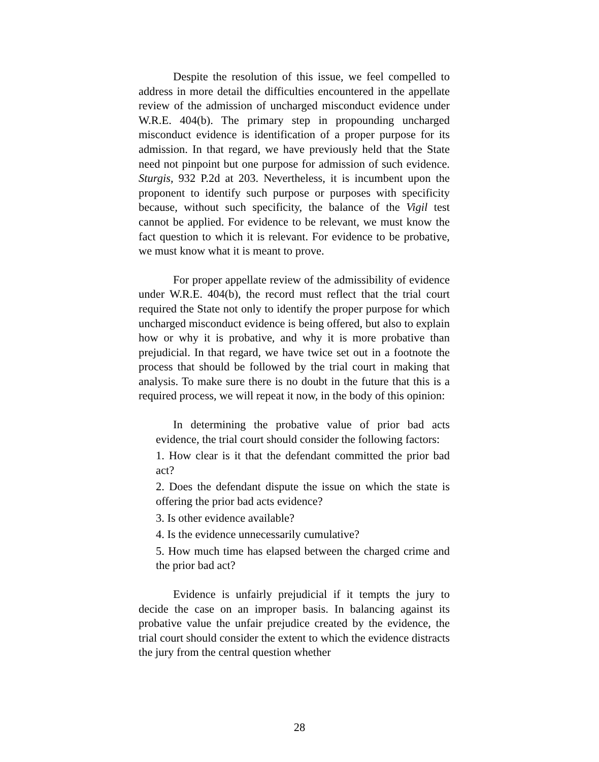Despite the resolution of this issue, we feel compelled to address in more detail the difficulties encountered in the appellate review of the admission of uncharged misconduct evidence under W.R.E. 404(b). The primary step in propounding uncharged misconduct evidence is identification of a proper purpose for its admission. In that regard, we have previously held that the State need not pinpoint but one purpose for admission of such evidence. Sturgis, 932 P.2d at 203. Nevertheless, it is incumbent upon the proponent to identify such purpose or purposes with specificity because, without such specificity, the balance of the Vigil test cannot be applied. For evidence to be relevant, we must know the fact question to which it is relevant. For evidence to be probative, we must know what it is meant to prove.
For proper appellate review of the admissibility of evidence under W.R.E. 404(b), the record must reflect that the trial court required the State not only to identify the proper purpose for which uncharged misconduct evidence is being offered, but also to explain how or why it is probative, and why it is more probative than prejudicial. In that regard, we have twice set out in a footnote the process that should be followed by the trial court in making that analysis. To make sure there is no doubt in the future that this is a required process, we will repeat it now, in the body of this opinion:
In determining the probative value of prior bad acts evidence, the trial court should consider the following factors:
1. How clear is it that the defendant committed the prior bad act?
2. Does the defendant dispute the issue on which the state is offering the prior bad acts evidence?
3. Is other evidence available?
4. Is the evidence unnecessarily cumulative?
5. How much time has elapsed between the charged crime and the prior bad act?
Evidence is unfairly prejudicial if it tempts the jury to decide the case on an improper basis. In balancing against its probative value the unfair prejudice created by the evidence, the trial court should consider the extent to which the evidence distracts the jury from the central question whether
28